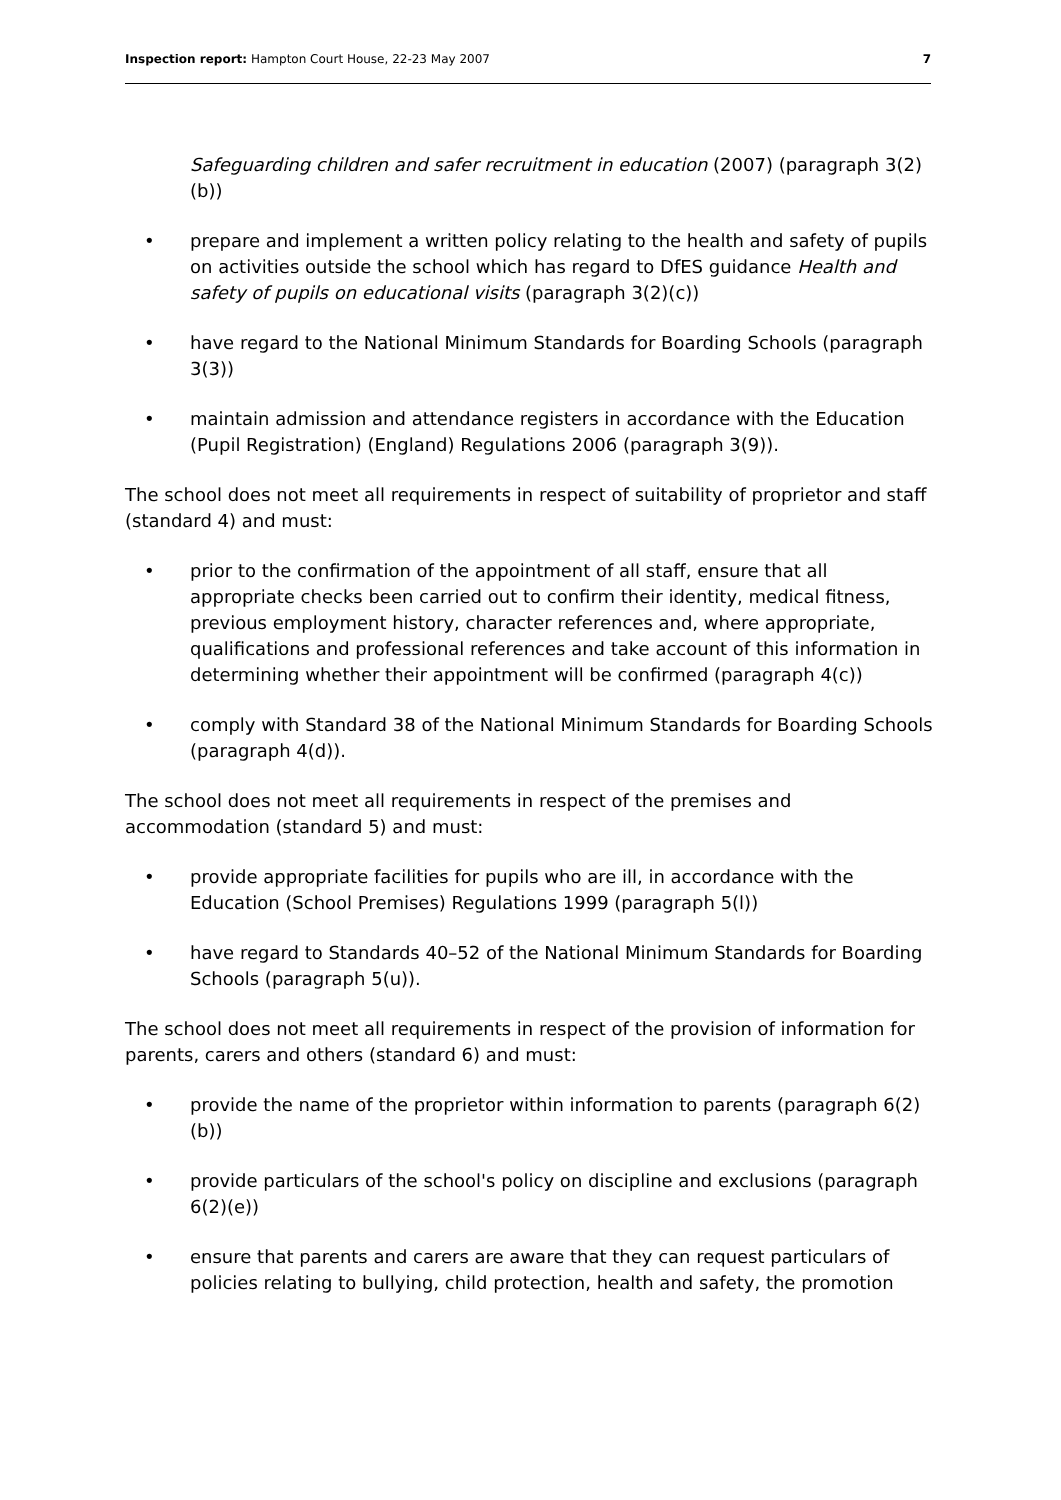Inspection report: Hampton Court House, 22-23 May 2007 7
Safeguarding children and safer recruitment in education (2007) (paragraph 3(2)(b))
• prepare and implement a written policy relating to the health and safety of pupils on activities outside the school which has regard to DfES guidance Health and safety of pupils on educational visits (paragraph 3(2)(c))
• have regard to the National Minimum Standards for Boarding Schools (paragraph 3(3))
• maintain admission and attendance registers in accordance with the Education (Pupil Registration) (England) Regulations 2006 (paragraph 3(9)).
The school does not meet all requirements in respect of suitability of proprietor and staff (standard 4) and must:
• prior to the confirmation of the appointment of all staff, ensure that all appropriate checks been carried out to confirm their identity, medical fitness, previous employment history, character references and, where appropriate, qualifications and professional references and take account of this information in determining whether their appointment will be confirmed (paragraph 4(c))
• comply with Standard 38 of the National Minimum Standards for Boarding Schools (paragraph 4(d)).
The school does not meet all requirements in respect of the premises and accommodation (standard 5) and must:
• provide appropriate facilities for pupils who are ill, in accordance with the Education (School Premises) Regulations 1999 (paragraph 5(l))
• have regard to Standards 40–52 of the National Minimum Standards for Boarding Schools (paragraph 5(u)).
The school does not meet all requirements in respect of the provision of information for parents, carers and others (standard 6) and must:
• provide the name of the proprietor within information to parents (paragraph 6(2)(b))
• provide particulars of the school's policy on discipline and exclusions (paragraph 6(2)(e))
• ensure that parents and carers are aware that they can request particulars of policies relating to bullying, child protection, health and safety, the promotion